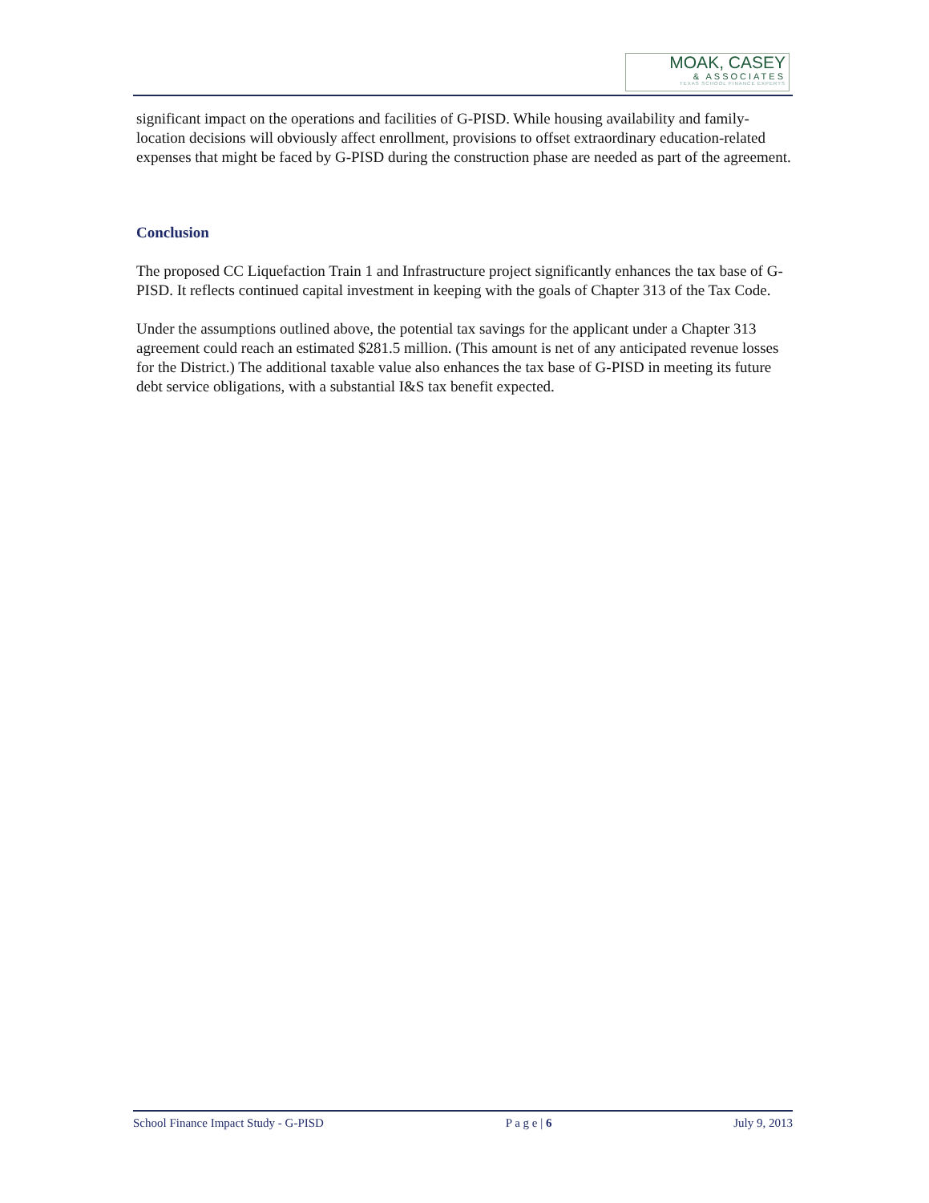MOAK, CASEY
& ASSOCIATES
TEXAS SCHOOL FINANCE EXPERTS
significant impact on the operations and facilities of G-PISD. While housing availability and family-location decisions will obviously affect enrollment, provisions to offset extraordinary education-related expenses that might be faced by G-PISD during the construction phase are needed as part of the agreement.
Conclusion
The proposed CC Liquefaction Train 1 and Infrastructure project significantly enhances the tax base of G-PISD. It reflects continued capital investment in keeping with the goals of Chapter 313 of the Tax Code.
Under the assumptions outlined above, the potential tax savings for the applicant under a Chapter 313 agreement could reach an estimated $281.5 million. (This amount is net of any anticipated revenue losses for the District.) The additional taxable value also enhances the tax base of G-PISD in meeting its future debt service obligations, with a substantial I&S tax benefit expected.
School Finance Impact Study - G-PISD P a g e | 6 July 9, 2013